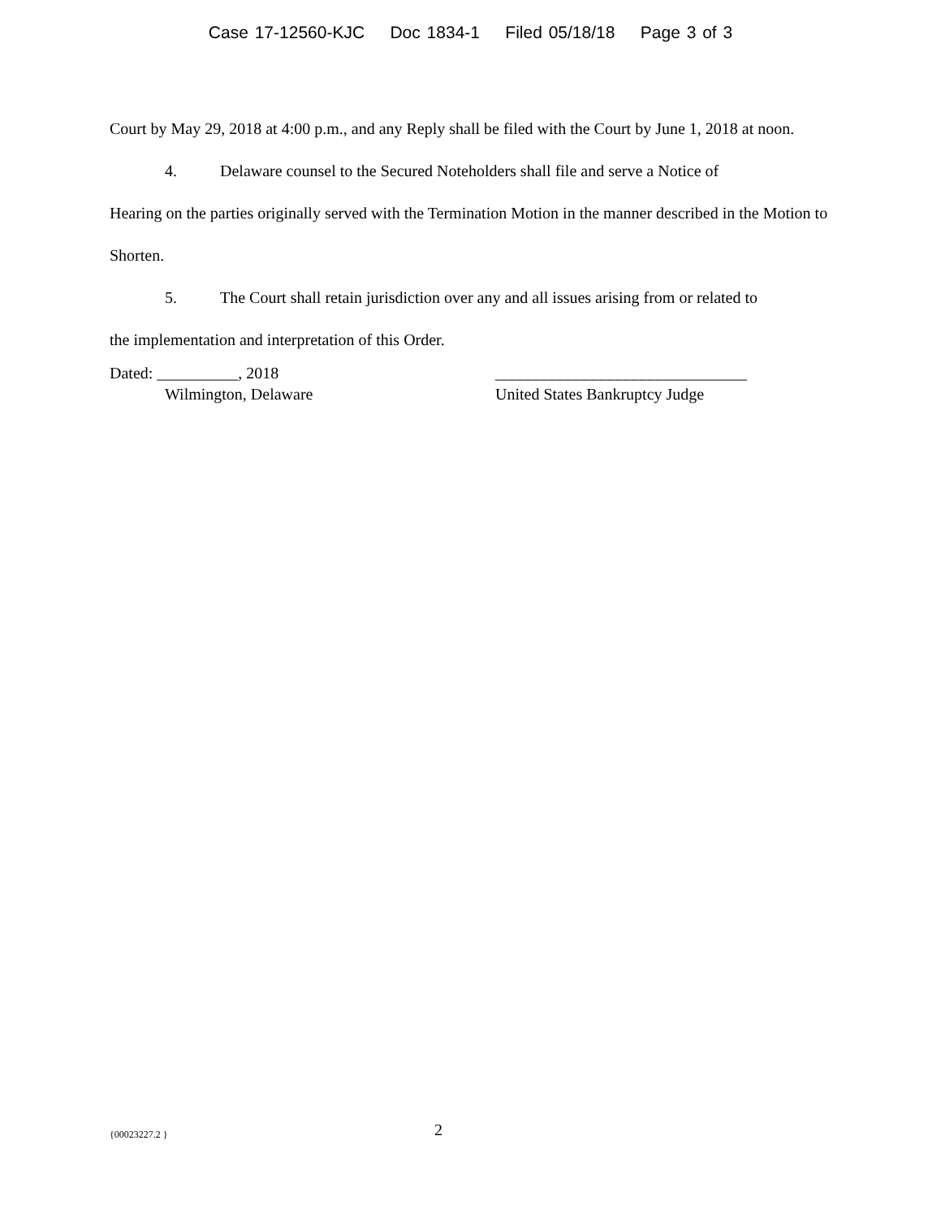Case 17-12560-KJC Doc 1834-1 Filed 05/18/18 Page 3 of 3
Court by May 29, 2018 at 4:00 p.m., and any Reply shall be filed with the Court by June 1, 2018 at noon.
4. Delaware counsel to the Secured Noteholders shall file and serve a Notice of
Hearing on the parties originally served with the Termination Motion in the manner described in the Motion to Shorten.
5. The Court shall retain jurisdiction over any and all issues arising from or related to
the implementation and interpretation of this Order.
Dated: __________, 2018
Wilmington, Delaware
_______________________________
United States Bankruptcy Judge
{00023227.2 }
2